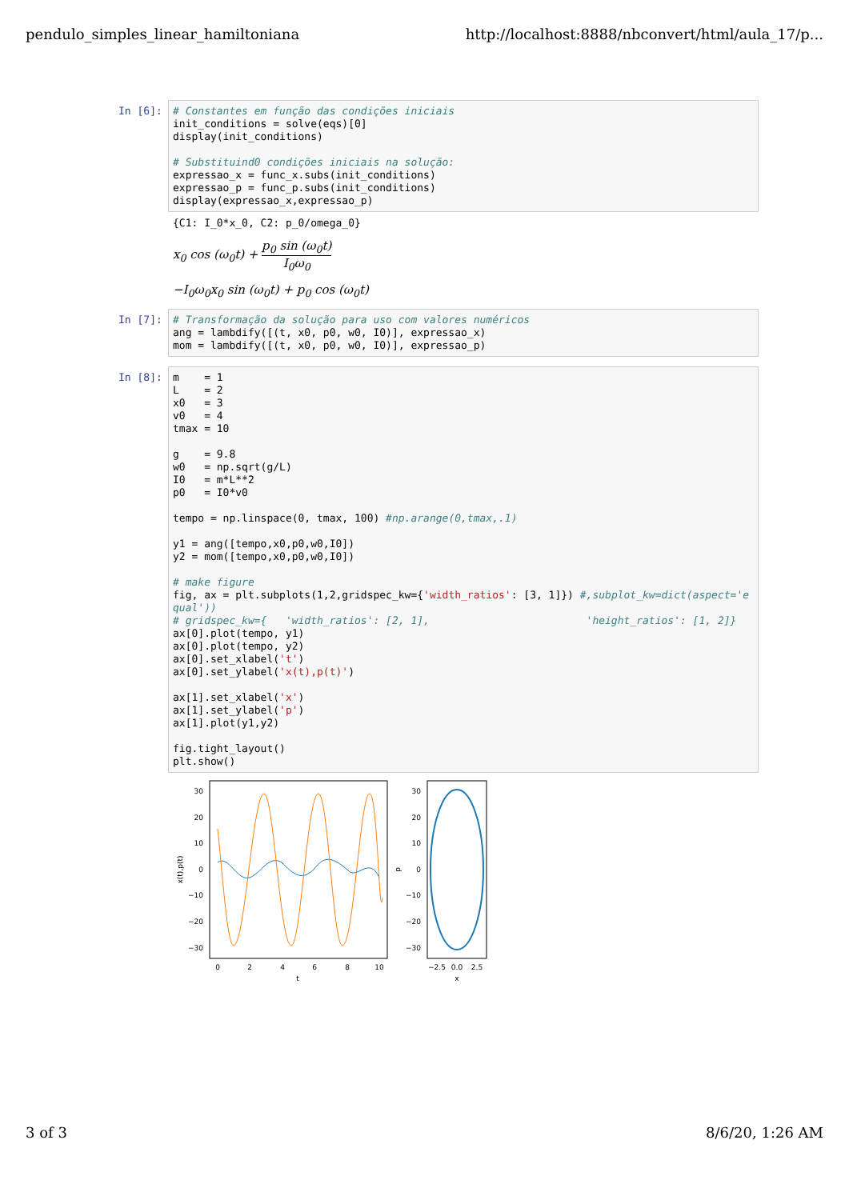pendulo_simples_linear_hamiltoniana http://localhost:8888/nbconvert/html/aula_17/p...
In [6]:
# Constantes em função das condições iniciais init_conditions = solve(eqs)[0] display(init_conditions) # Substituind0 condições iniciais na solução: expressao_x = func_x.subs(init_conditions) expressao_p = func_p.subs(init_conditions) display(expressao_x,expressao_p)
{C1: I_0*x_0, C2: p_0/omega_0}
x<sub>0</sub> cos (ω<sub>0</sub>t) + p<sub>0</sub> sin (ω<sub>0</sub>t) I<sub>0</sub>ω<sub>0</sub>
−I<sub>0</sub>ω<sub>0</sub>x<sub>0</sub> sin (ω<sub>0</sub>t) + p<sub>0</sub> cos (ω<sub>0</sub>t)
In [7]:
# Transformação da solução para uso com valores numéricos ang = lambdify([(t, x0, p0, w0, I0)], expressao_x) mom = lambdify([(t, x0, p0, w0, I0)], expressao_p)
In [8]:
m = 1 L = 2 x0 = 3 v0 = 4 tmax = 10 g = 9.8 w0 = np.sqrt(g/L) I0 = m*L**2 p0 = I0*v0 tempo = np.linspace(0, tmax, 100) #np.arange(0,tmax,.1) y1 = ang([tempo,x0,p0,w0,I0]) y2 = mom([tempo,x0,p0,w0,I0]) # make figure fig, ax = plt.subplots(1,2,gridspec_kw={'width_ratios': [3, 1]}) #,subplot_kw=dict(aspect='equal')) # gridspec_kw={ 'width_ratios': [2, 1], 'height_ratios': [1, 2]} ax[0].plot(tempo, y1) ax[0].plot(tempo, y2) ax[0].set_xlabel('t') ax[0].set_ylabel('x(t),p(t)') ax[1].set_xlabel('x') ax[1].set_ylabel('p') ax[1].plot(y1,y2) fig.tight_layout() plt.show()
30
20
10
0
−10
−20
−30
0
2
4
6
8
10
t
x(t),p(t)
30
20
10
0
−10
−20
−30
−2.5
0.0
2.5
x
p
3 of 3 8/6/20, 1:26 AM